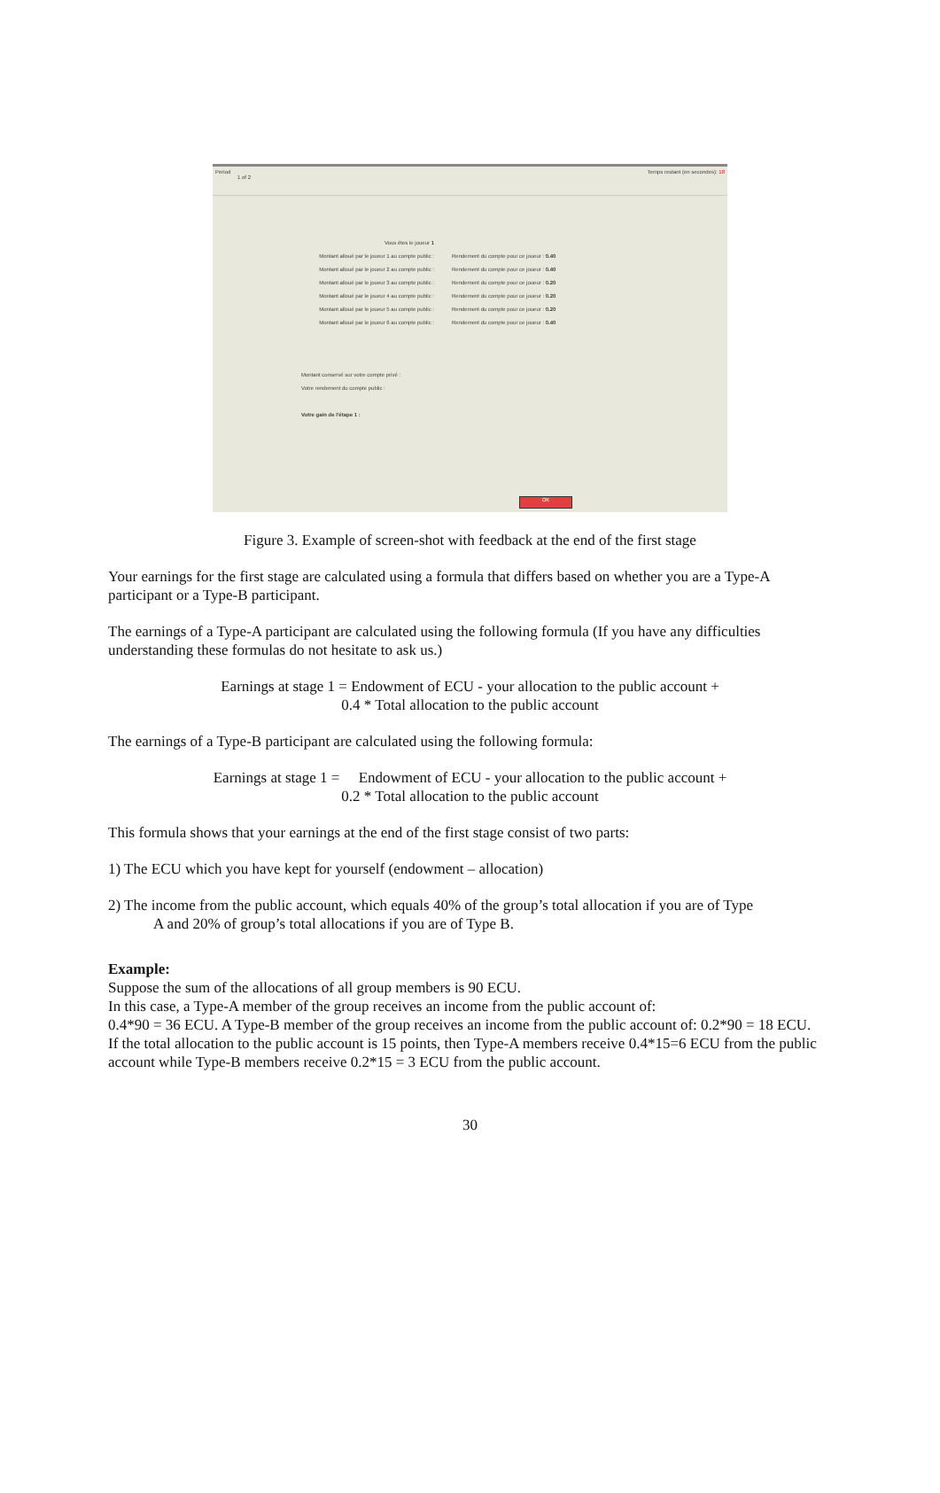Period
1 of 2
Temps restant (en secondes): 18
Vous êtes le joueur 1
Montant alloué par le joueur 1 au compte public : Rendement du compte pour ce joueur : 0.40
Montant alloué par le joueur 2 au compte public : Rendement du compte pour ce joueur : 0.40
Montant alloué par le joueur 3 au compte public : Rendement du compte pour ce joueur : 0.20
Montant alloué par le joueur 4 au compte public : Rendement du compte pour ce joueur : 0.20
Montant alloué par le joueur 5 au compte public : Rendement du compte pour ce joueur : 0.20
Montant alloué par le joueur 6 au compte public : Rendement du compte pour ce joueur : 0.40
Montant conservé sur votre compte privé :
Votre rendement du compte public :
Votre gain de l'étape 1 :
OK
Figure 3. Example of screen-shot with feedback at the end of the first stage
Your earnings for the first stage are calculated using a formula that differs based on whether you are a Type-A participant or a Type-B participant.
The earnings of a Type-A participant are calculated using the following formula (If you have any difficulties understanding these formulas do not hesitate to ask us.)
Earnings at stage 1 = Endowment of ECU - your allocation to the public account +
0.4 * Total allocation to the public account
The earnings of a Type-B participant are calculated using the following formula:
Earnings at stage 1 = Endowment of ECU - your allocation to the public account +
0.2 * Total allocation to the public account
This formula shows that your earnings at the end of the first stage consist of two parts:
1) The ECU which you have kept for yourself (endowment – allocation)
2) The income from the public account, which equals 40% of the group’s total allocation if you are of Type
A and 20% of group’s total allocations if you are of Type B.
Example:
Suppose the sum of the allocations of all group members is 90 ECU.
In this case, a Type-A member of the group receives an income from the public account of:
0.4*90 = 36 ECU. A Type-B member of the group receives an income from the public account of: 0.2*90 = 18 ECU.
If the total allocation to the public account is 15 points, then Type-A members receive 0.4*15=6 ECU from the public account while Type-B members receive 0.2*15 = 3 ECU from the public account.
30